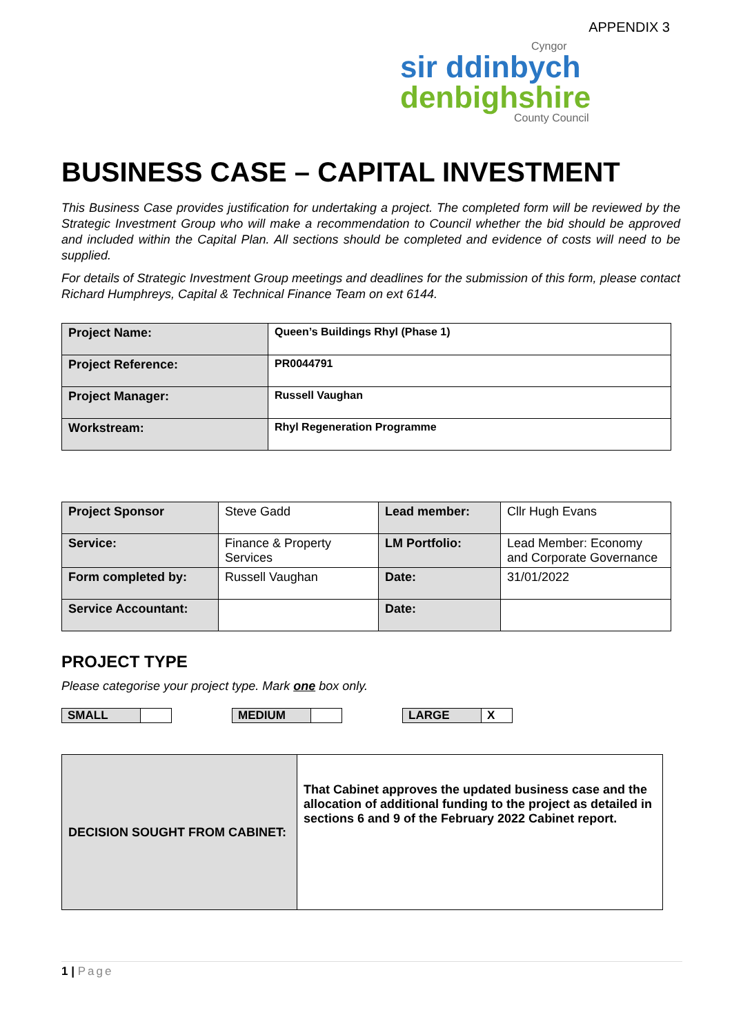APPENDIX 3
Cyngor
sir ddinbych
denbighshire
County Council
BUSINESS CASE – CAPITAL INVESTMENT
This Business Case provides justification for undertaking a project. The completed form will be reviewed by the Strategic Investment Group who will make a recommendation to Council whether the bid should be approved and included within the Capital Plan. All sections should be completed and evidence of costs will need to be supplied.
For details of Strategic Investment Group meetings and deadlines for the submission of this form, please contact Richard Humphreys, Capital & Technical Finance Team on ext 6144.
| Project Name: | Queen’s Buildings Rhyl (Phase 1) |
| Project Reference: | PR0044791 |
| Project Manager: | Russell Vaughan |
| Workstream: | Rhyl Regeneration Programme |
| Project Sponsor | Steve Gadd | Lead member: | Cllr Hugh Evans |
| Service: | Finance & Property Services | LM Portfolio: | Lead Member: Economy and Corporate Governance |
| Form completed by: | Russell Vaughan | Date: | 31/01/2022 |
| Service Accountant: | | Date: | |
PROJECT TYPE
Please categorise your project type. Mark one box only.
SMALL MEDIUM LARGE X
| DECISION SOUGHT FROM CABINET: | That Cabinet approves the updated business case and the allocation of additional funding to the project as detailed in sections 6 and 9 of the February 2022 Cabinet report. |
1 | Page